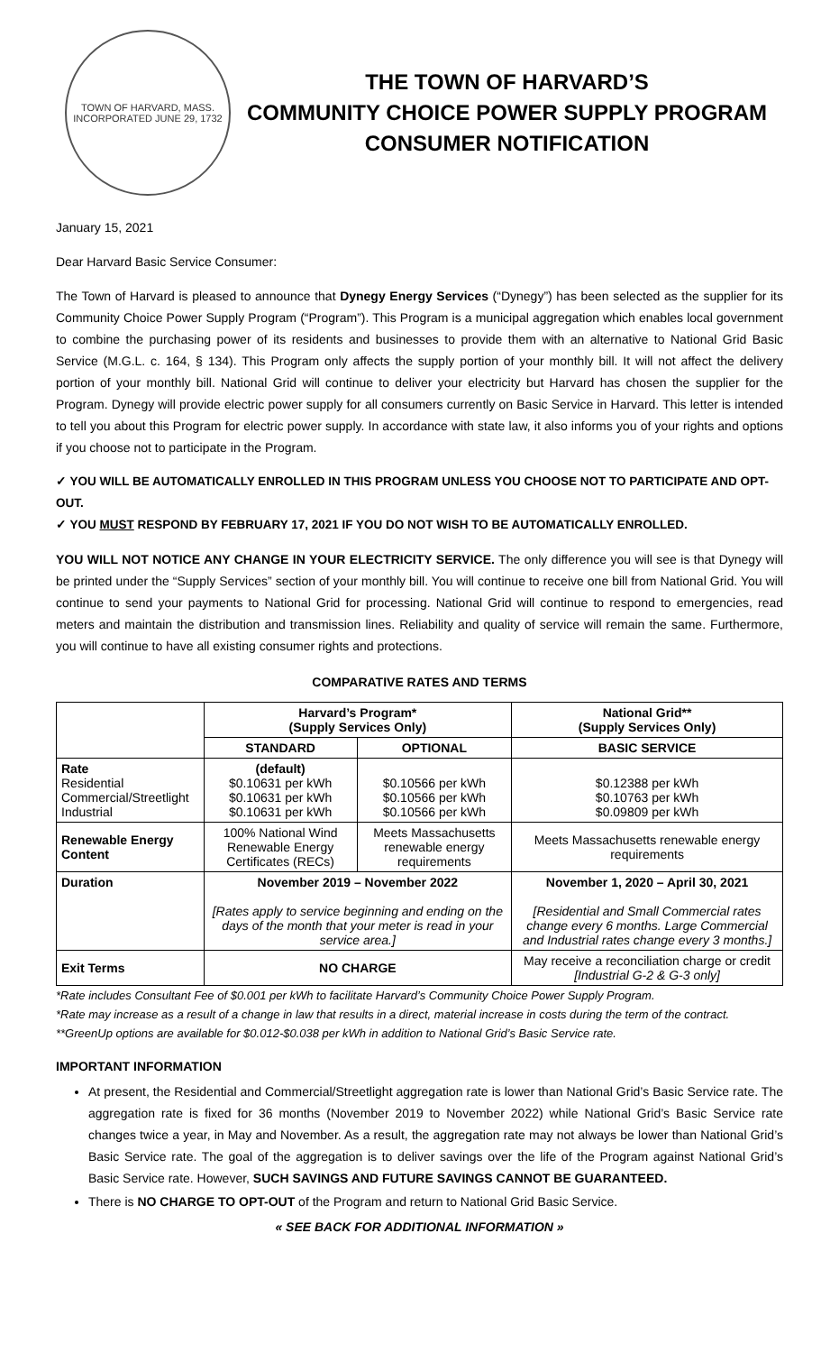TOWN OF HARVARD, MASS.
INCORPORATED JUNE 29, 1732
THE TOWN OF HARVARD’S
COMMUNITY CHOICE POWER SUPPLY PROGRAM
CONSUMER NOTIFICATION
January 15, 2021
Dear Harvard Basic Service Consumer:
The Town of Harvard is pleased to announce that Dynegy Energy Services (“Dynegy”) has been selected as the supplier for its Community Choice Power Supply Program (“Program”). This Program is a municipal aggregation which enables local government to combine the purchasing power of its residents and businesses to provide them with an alternative to National Grid Basic Service (M.G.L. c. 164, § 134). This Program only affects the supply portion of your monthly bill. It will not affect the delivery portion of your monthly bill. National Grid will continue to deliver your electricity but Harvard has chosen the supplier for the Program. Dynegy will provide electric power supply for all consumers currently on Basic Service in Harvard. This letter is intended to tell you about this Program for electric power supply. In accordance with state law, it also informs you of your rights and options if you choose not to participate in the Program.
✓ YOU WILL BE AUTOMATICALLY ENROLLED IN THIS PROGRAM UNLESS YOU CHOOSE NOT TO PARTICIPATE AND OPT-OUT.
✓ YOU MUST RESPOND BY FEBRUARY 17, 2021 IF YOU DO NOT WISH TO BE AUTOMATICALLY ENROLLED.
YOU WILL NOT NOTICE ANY CHANGE IN YOUR ELECTRICITY SERVICE. The only difference you will see is that Dynegy will be printed under the “Supply Services” section of your monthly bill. You will continue to receive one bill from National Grid. You will continue to send your payments to National Grid for processing. National Grid will continue to respond to emergencies, read meters and maintain the distribution and transmission lines. Reliability and quality of service will remain the same. Furthermore, you will continue to have all existing consumer rights and protections.
COMPARATIVE RATES AND TERMS
| | Harvard’s Program* (Supply Services Only) | | National Grid** (Supply Services Only) |
| --- | --- | --- | --- |
| | STANDARD | OPTIONAL | BASIC SERVICE |
| Rate Residential Commercial/Streetlight Industrial | (default) $0.10631 per kWh $0.10631 per kWh $0.10631 per kWh | $0.10566 per kWh $0.10566 per kWh $0.10566 per kWh | $0.12388 per kWh $0.10763 per kWh $0.09809 per kWh |
| Renewable Energy Content | 100% National Wind Renewable Energy Certificates (RECs) | Meets Massachusetts renewable energy requirements | Meets Massachusetts renewable energy requirements |
| Duration | November 2019 – November 2022 [Rates apply to service beginning and ending on the days of the month that your meter is read in your service area.] | | November 1, 2020 – April 30, 2021 [Residential and Small Commercial rates change every 6 months. Large Commercial and Industrial rates change every 3 months.] |
| Exit Terms | NO CHARGE | | May receive a reconciliation charge or credit [Industrial G-2 & G-3 only] |
*Rate includes Consultant Fee of $0.001 per kWh to facilitate Harvard’s Community Choice Power Supply Program.
*Rate may increase as a result of a change in law that results in a direct, material increase in costs during the term of the contract.
**GreenUp options are available for $0.012-$0.038 per kWh in addition to National Grid’s Basic Service rate.
IMPORTANT INFORMATION
At present, the Residential and Commercial/Streetlight aggregation rate is lower than National Grid’s Basic Service rate. The aggregation rate is fixed for 36 months (November 2019 to November 2022) while National Grid’s Basic Service rate changes twice a year, in May and November. As a result, the aggregation rate may not always be lower than National Grid’s Basic Service rate. The goal of the aggregation is to deliver savings over the life of the Program against National Grid’s Basic Service rate. However, SUCH SAVINGS AND FUTURE SAVINGS CANNOT BE GUARANTEED.
There is NO CHARGE TO OPT-OUT of the Program and return to National Grid Basic Service.
« SEE BACK FOR ADDITIONAL INFORMATION »